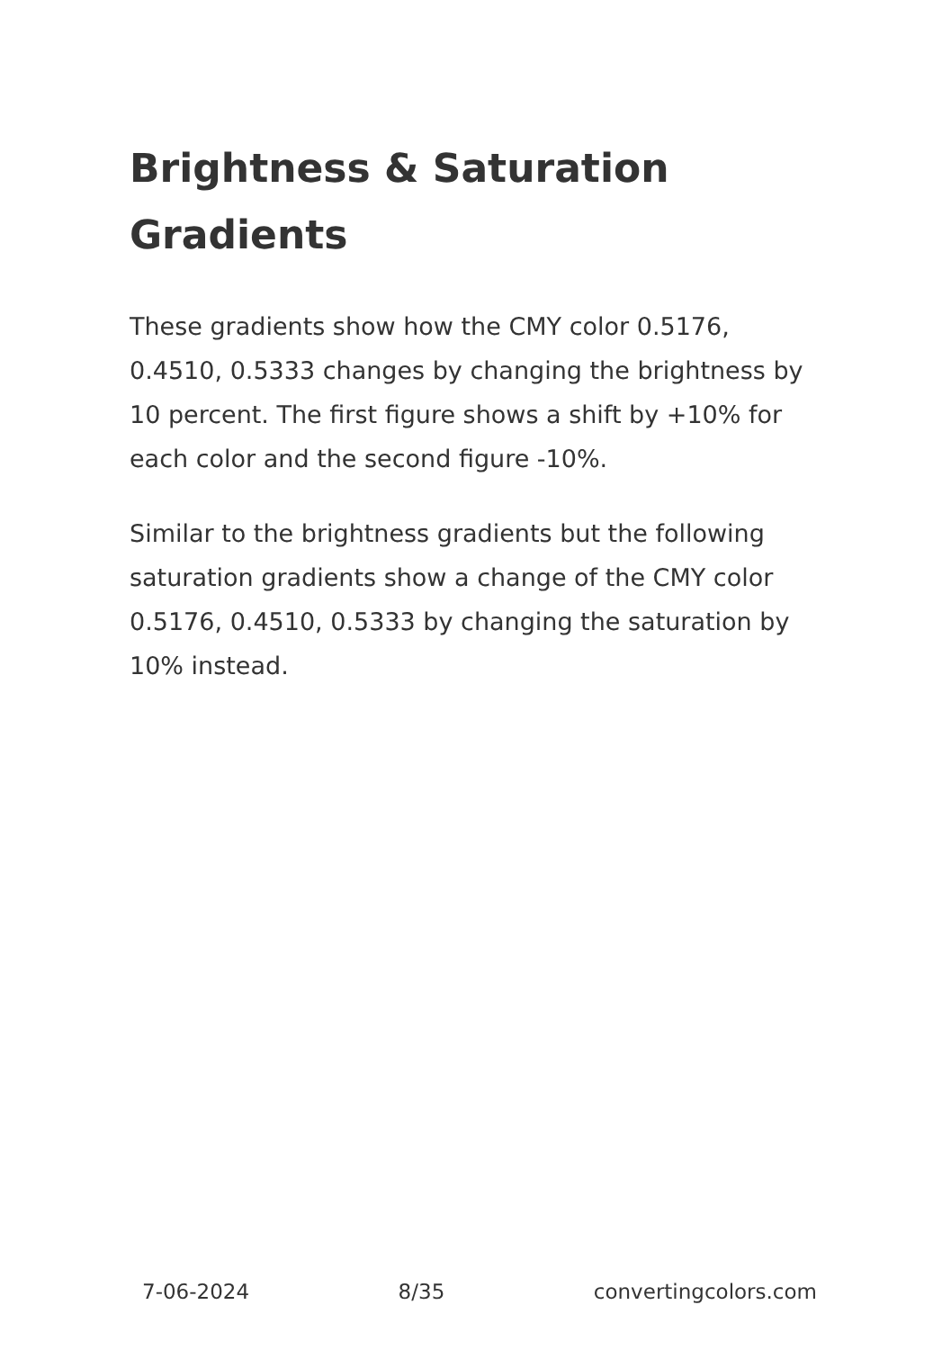Brightness & Saturation Gradients
These gradients show how the CMY color 0.5176, 0.4510, 0.5333 changes by changing the brightness by 10 percent. The first figure shows a shift by +10% for each color and the second figure -10%.
Similar to the brightness gradients but the following saturation gradients show a change of the CMY color 0.5176, 0.4510, 0.5333 by changing the saturation by 10% instead.
7-06-2024 8/35 convertingcolors.com